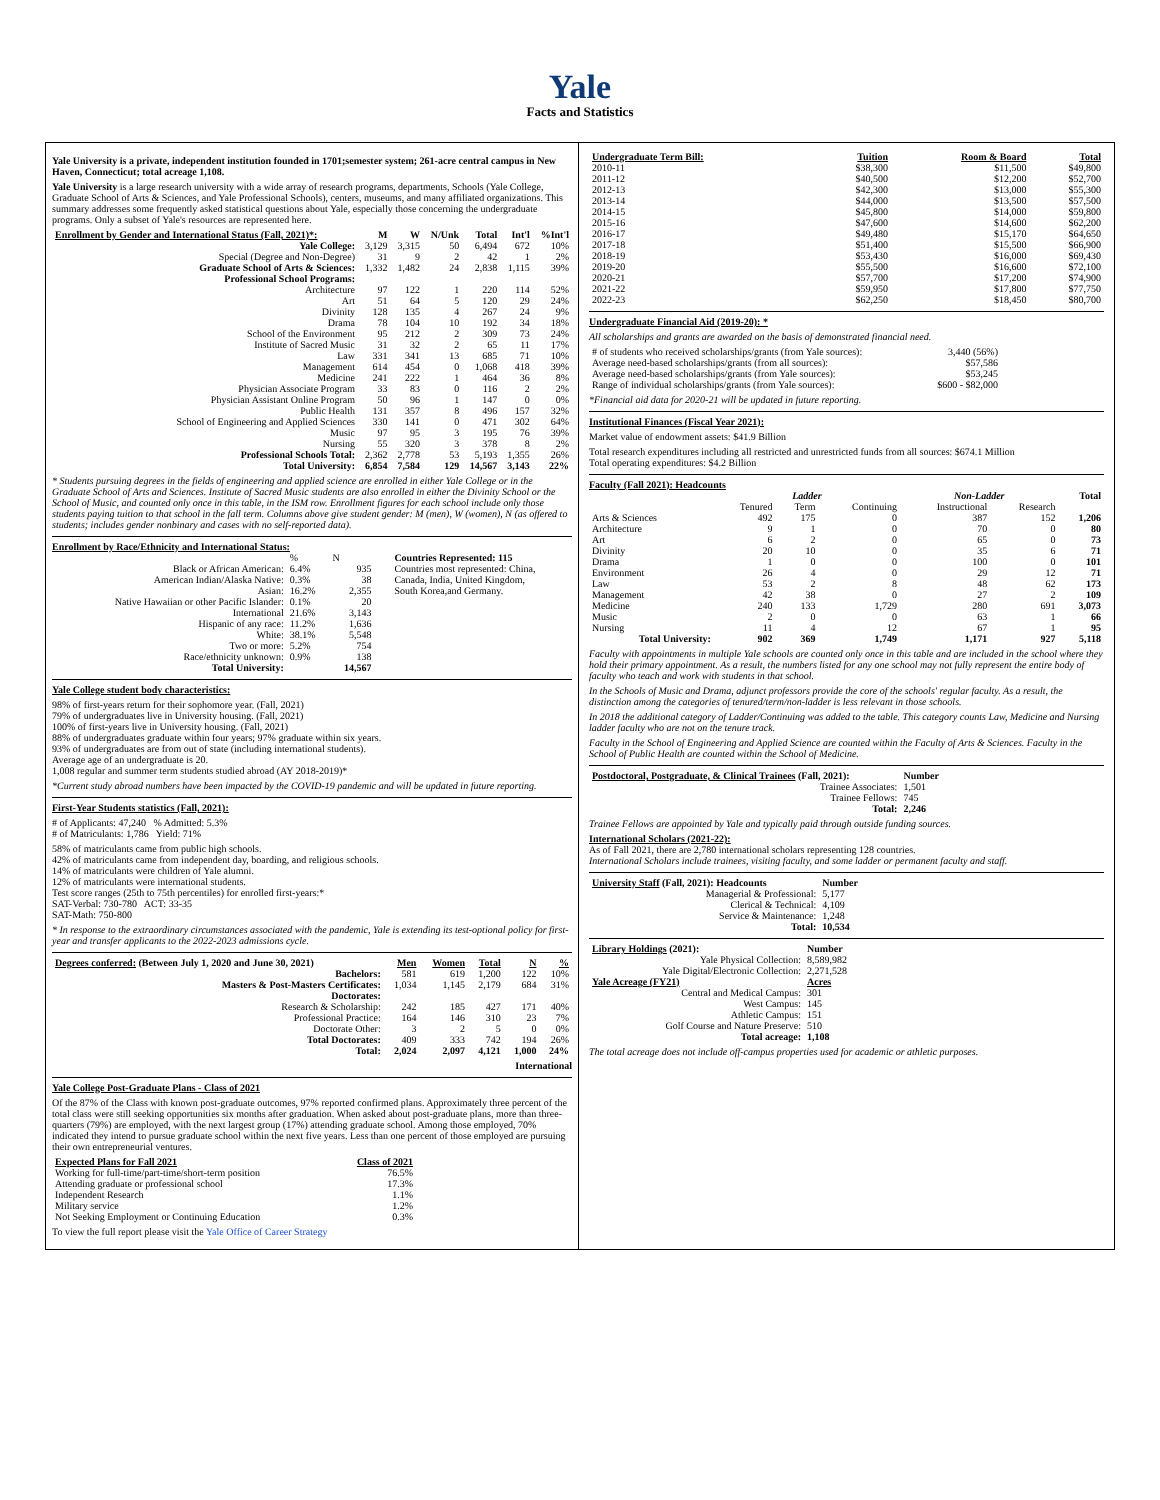Yale
Facts and Statistics
Yale University is a private, independent institution founded in 1701;semester system; 261-acre central campus in New Haven, Connecticut; total acreage 1,108.
Yale University is a large research university with a wide array of research programs, departments, Schools (Yale College, Graduate School of Arts & Sciences, and Yale Professional Schools), centers, museums, and many affiliated organizations. This summary addresses some frequently asked statistical questions about Yale, especially those concerning the undergraduate programs. Only a subset of Yale's resources are represented here.
| Enrollment by Gender and International Status (Fall, 2021)*: | M | W | N/Unk | Total | Int'l | %Int'l |
| --- | --- | --- | --- | --- | --- | --- |
| Yale College: | 3,129 | 3,315 | 50 | 6,494 | 672 | 10% |
| Special (Degree and Non-Degree) | 31 | 9 | 2 | 42 | 1 | 2% |
| Graduate School of Arts & Sciences: | 1,332 | 1,482 | 24 | 2,838 | 1,115 | 39% |
| Professional School Programs: | | | | | | |
| Architecture | 97 | 122 | 1 | 220 | 114 | 52% |
| Art | 51 | 64 | 5 | 120 | 29 | 24% |
| Divinity | 128 | 135 | 4 | 267 | 24 | 9% |
| Drama | 78 | 104 | 10 | 192 | 34 | 18% |
| School of the Environment | 95 | 212 | 2 | 309 | 73 | 24% |
| Institute of Sacred Music | 31 | 32 | 2 | 65 | 11 | 17% |
| Law | 331 | 341 | 13 | 685 | 71 | 10% |
| Management | 614 | 454 | 0 | 1,068 | 418 | 39% |
| Medicine | 241 | 222 | 1 | 464 | 36 | 8% |
| Physician Associate Program | 33 | 83 | 0 | 116 | 2 | 2% |
| Physician Assistant Online Program | 50 | 96 | 1 | 147 | 0 | 0% |
| Public Health | 131 | 357 | 8 | 496 | 157 | 32% |
| School of Engineering and Applied Sciences | 330 | 141 | 0 | 471 | 302 | 64% |
| Music | 97 | 95 | 3 | 195 | 76 | 39% |
| Nursing | 55 | 320 | 3 | 378 | 8 | 2% |
| Professional Schools Total: | 2,362 | 2,778 | 53 | 5,193 | 1,355 | 26% |
| Total University: | 6,854 | 7,584 | 129 | 14,567 | 3,143 | 22% |
* Students pursuing degrees in the fields of engineering and applied science are enrolled in either Yale College or in the Graduate School of Arts and Sciences. Institute of Sacred Music students are also enrolled in either the Divinity School or the School of Music, and counted only once in this table, in the ISM row. Enrollment figures for each school include only those students paying tuition to that school in the fall term. Columns above give student gender: M (men), W (women), N (as offered to students; includes gender nonbinary and cases with no self-reported data).
Enrollment by Race/Ethnicity and International Status:
| | % | N |
| Black or African American: | 6.4% | 935 |
| American Indian/Alaska Native: | 0.3% | 38 |
| Asian: | 16.2% | 2,355 |
| Native Hawaiian or other Pacific Islander: | 0.1% | 20 |
| International | 21.6% | 3,143 |
| Hispanic of any race: | 11.2% | 1,636 |
| White: | 38.1% | 5,548 |
| Two or more: | 5.2% | 754 |
| Race/ethnicity unknown: | 0.9% | 138 |
| Total University: | | 14,567 |
Countries Represented: 115
Countries most represented: China, Canada, India, United Kingdom, South Korea,and Germany.
Yale College student body characteristics:
98% of first-years return for their sophomore year. (Fall, 2021)
79% of undergraduates live in University housing. (Fall, 2021)
100% of first-years live in University housing. (Fall, 2021)
88% of undergraduates graduate within four years; 97% graduate within six years.
93% of undergraduates are from out of state (including international students).
Average age of an undergraduate is 20.
1,008 regular and summer term students studied abroad (AY 2018-2019)*
*Current study abroad numbers have been impacted by the COVID-19 pandemic and will be updated in future reporting.
First-Year Students statistics (Fall, 2021):
# of Applicants: 47,240 % Admitted: 5.3%
# of Matriculants: 1,786 Yield: 71%
58% of matriculants came from public high schools.
42% of matriculants came from independent day, boarding, and religious schools.
14% of matriculants were children of Yale alumni.
12% of matriculants were international students.
Test score ranges (25th to 75th percentiles) for enrolled first-years:*
SAT-Verbal: 730-780 ACT: 33-35
SAT-Math: 750-800
* In response to the extraordinary circumstances associated with the pandemic, Yale is extending its test-optional policy for first-year and transfer applicants to the 2022-2023 admissions cycle.
| Degrees conferred: (Between July 1, 2020 and June 30, 2021) | Men | Women | Total | N | % |
| --- | --- | --- | --- | --- | --- |
| Bachelors: | 581 | 619 | 1,200 | 122 | 10% |
| Masters & Post-Masters Certificates: | 1,034 | 1,145 | 2,179 | 684 | 31% |
| Doctorates: | | | | | |
| Research & Scholarship: | 242 | 185 | 427 | 171 | 40% |
| Professional Practice: | 164 | 146 | 310 | 23 | 7% |
| Doctorate Other: | 3 | 2 | 5 | 0 | 0% |
| Total Doctorates: | 409 | 333 | 742 | 194 | 26% |
| Total: | 2,024 | 2,097 | 4,121 | 1,000 | 24% |
International
Yale College Post-Graduate Plans - Class of 2021
Of the 87% of the Class with known post-graduate outcomes, 97% reported confirmed plans. Approximately three percent of the total class were still seeking opportunities six months after graduation. When asked about post-graduate plans, more than three-quarters (79%) are employed, with the next largest group (17%) attending graduate school. Among those employed, 70% indicated they intend to pursue graduate school within the next five years. Less than one percent of those employed are pursuing their own entrepreneurial ventures.
| Expected Plans for Fall 2021 | Class of 2021 |
| --- | --- |
| Working for full-time/part-time/short-term position | 76.5% |
| Attending graduate or professional school | 17.3% |
| Independent Research | 1.1% |
| Military service | 1.2% |
| Not Seeking Employment or Continuing Education | 0.3% |
To view the full report please visit the Yale Office of Career Strategy
| Undergraduate Term Bill: | Tuition | Room & Board | Total |
| --- | --- | --- | --- |
| 2010-11 | $38,300 | $11,500 | $49,800 |
| 2011-12 | $40,500 | $12,200 | $52,700 |
| 2012-13 | $42,300 | $13,000 | $55,300 |
| 2013-14 | $44,000 | $13,500 | $57,500 |
| 2014-15 | $45,800 | $14,000 | $59,800 |
| 2015-16 | $47,600 | $14,600 | $62,200 |
| 2016-17 | $49,480 | $15,170 | $64,650 |
| 2017-18 | $51,400 | $15,500 | $66,900 |
| 2018-19 | $53,430 | $16,000 | $69,430 |
| 2019-20 | $55,500 | $16,600 | $72,100 |
| 2020-21 | $57,700 | $17,200 | $74,900 |
| 2021-22 | $59,950 | $17,800 | $77,750 |
| 2022-23 | $62,250 | $18,450 | $80,700 |
Undergraduate Financial Aid (2019-20): *
All scholarships and grants are awarded on the basis of demonstrated financial need.
| # of students who received scholarships/grants (from Yale sources): | 3,440 (56%) |
| Average need-based scholarships/grants (from all sources): | $57,586 |
| Average need-based scholarships/grants (from Yale sources): | $53,245 |
| Range of individual scholarships/grants (from Yale sources): | $600 - $82,000 |
*Financial aid data for 2020-21 will be updated in future reporting.
Institutional Finances (Fiscal Year 2021):
Market value of endowment assets: $41.9 Billion
Total research expenditures including all restricted and unrestricted funds from all sources: $674.1 Million
Total operating expenditures: $4.2 Billion
Faculty (Fall 2021): Headcounts
| | Ladder | | | Non-Ladder | | Total |
| | Tenured | Term | Continuing | Instructional | Research | |
| Arts & Sciences | 492 | 175 | 0 | 387 | 152 | 1,206 |
| Architecture | 9 | 1 | 0 | 70 | 0 | 80 |
| Art | 6 | 2 | 0 | 65 | 0 | 73 |
| Divinity | 20 | 10 | 0 | 35 | 6 | 71 |
| Drama | 1 | 0 | 0 | 100 | 0 | 101 |
| Environment | 26 | 4 | 0 | 29 | 12 | 71 |
| Law | 53 | 2 | 8 | 48 | 62 | 173 |
| Management | 42 | 38 | 0 | 27 | 2 | 109 |
| Medicine | 240 | 133 | 1,729 | 280 | 691 | 3,073 |
| Music | 2 | 0 | 0 | 63 | 1 | 66 |
| Nursing | 11 | 4 | 12 | 67 | 1 | 95 |
| Total University: | 902 | 369 | 1,749 | 1,171 | 927 | 5,118 |
Faculty with appointments in multiple Yale schools are counted only once in this table and are included in the school where they hold their primary appointment. As a result, the numbers listed for any one school may not fully represent the entire body of faculty who teach and work with students in that school.
In the Schools of Music and Drama, adjunct professors provide the core of the schools' regular faculty. As a result, the distinction among the categories of tenured/term/non-ladder is less relevant in those schools.
In 2018 the additional category of Ladder/Continuing was added to the table. This category counts Law, Medicine and Nursing ladder faculty who are not on the tenure track.
Faculty in the School of Engineering and Applied Science are counted within the Faculty of Arts & Sciences. Faculty in the School of Public Health are counted within the School of Medicine.
| Postdoctoral, Postgraduate, & Clinical Trainees (Fall, 2021): | Number |
| --- | --- |
| Trainee Associates: | 1,501 |
| Trainee Fellows: | 745 |
| Total: | 2,246 |
Trainee Fellows are appointed by Yale and typically paid through outside funding sources.
International Scholars (2021-22):
As of Fall 2021, there are 2,780 international scholars representing 128 countries.
International Scholars include trainees, visiting faculty, and some ladder or permanent faculty and staff.
| University Staff (Fall, 2021): Headcounts | Number |
| --- | --- |
| Managerial & Professional: | 5,177 |
| Clerical & Technical: | 4,109 |
| Service & Maintenance: | 1,248 |
| Total: | 10,534 |
| Library Holdings (2021): | Number |
| --- | --- |
| Yale Physical Collection: | 8,589,982 |
| Yale Digital/Electronic Collection: | 2,271,528 |
| Yale Acreage (FY21) | Acres |
| Central and Medical Campus: | 301 |
| West Campus: | 145 |
| Athletic Campus: | 151 |
| Golf Course and Nature Preserve: | 510 |
| Total acreage: | 1,108 |
The total acreage does not include off-campus properties used for academic or athletic purposes.